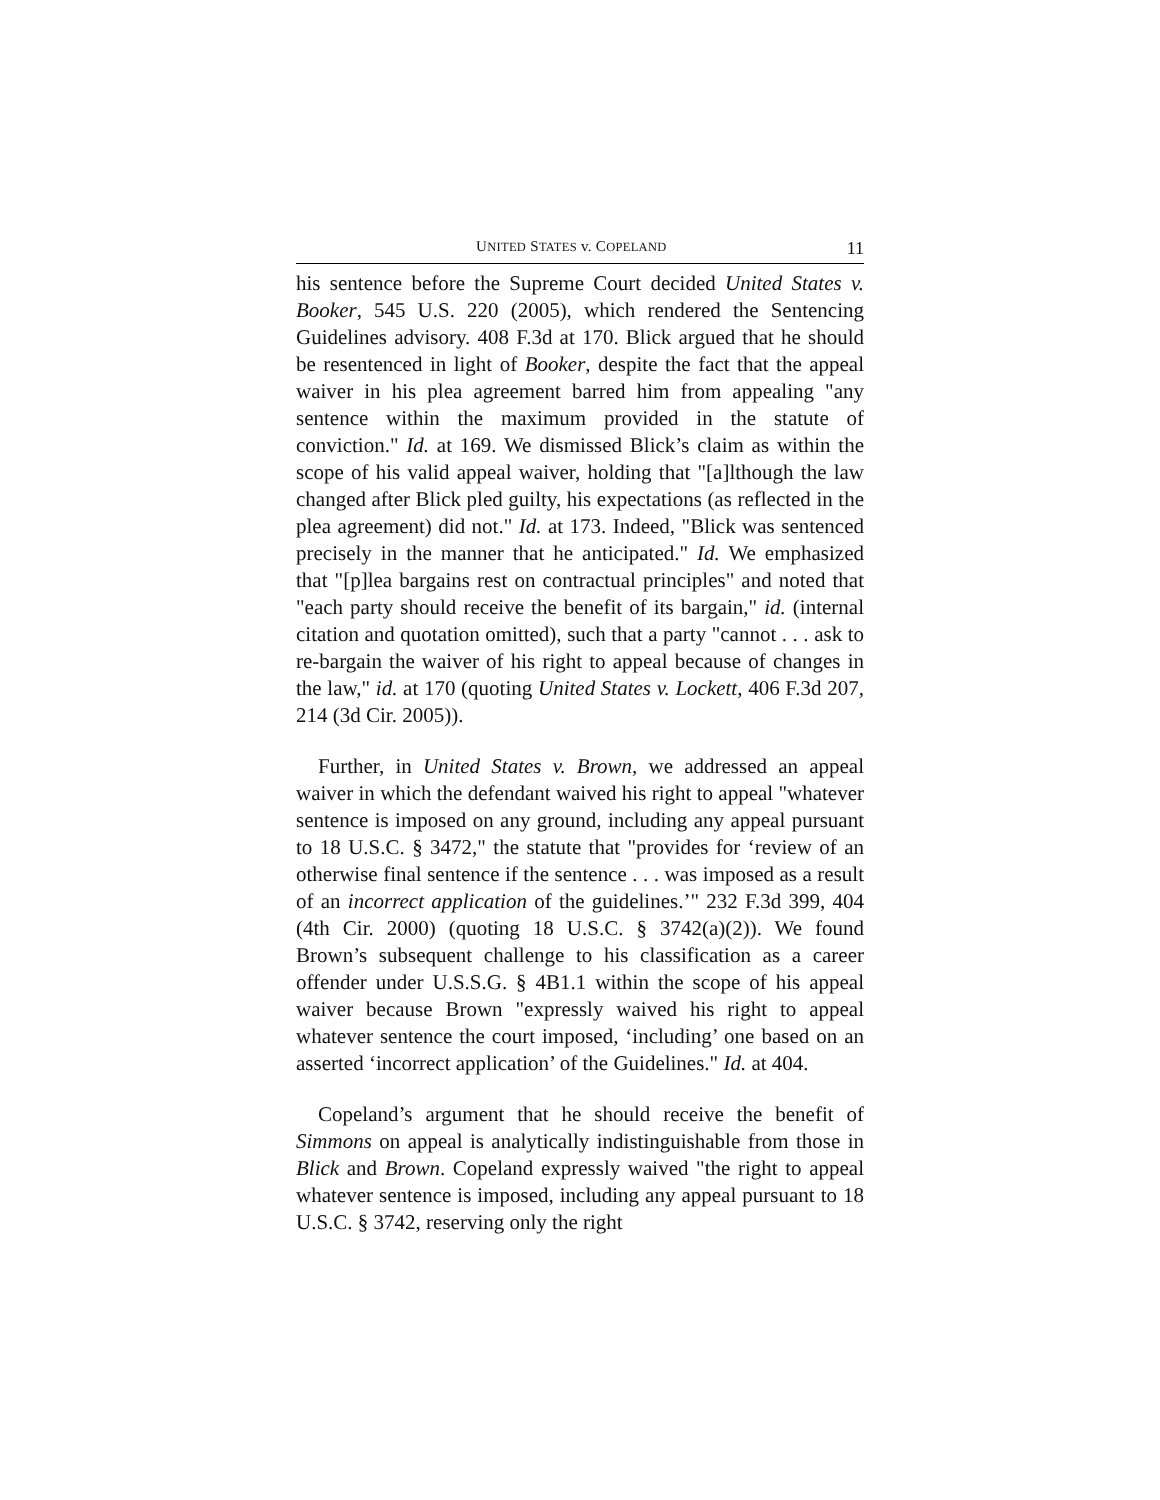UNITED STATES v. COPELAND 11
his sentence before the Supreme Court decided United States v. Booker, 545 U.S. 220 (2005), which rendered the Sentencing Guidelines advisory. 408 F.3d at 170. Blick argued that he should be resentenced in light of Booker, despite the fact that the appeal waiver in his plea agreement barred him from appealing "any sentence within the maximum provided in the statute of conviction." Id. at 169. We dismissed Blick’s claim as within the scope of his valid appeal waiver, holding that "[a]lthough the law changed after Blick pled guilty, his expectations (as reflected in the plea agreement) did not." Id. at 173. Indeed, "Blick was sentenced precisely in the manner that he anticipated." Id. We emphasized that "[p]lea bargains rest on contractual principles" and noted that "each party should receive the benefit of its bargain," id. (internal citation and quotation omitted), such that a party "cannot . . . ask to re-bargain the waiver of his right to appeal because of changes in the law," id. at 170 (quoting United States v. Lockett, 406 F.3d 207, 214 (3d Cir. 2005)).
Further, in United States v. Brown, we addressed an appeal waiver in which the defendant waived his right to appeal "whatever sentence is imposed on any ground, including any appeal pursuant to 18 U.S.C. § 3472," the statute that "provides for ‘review of an otherwise final sentence if the sentence . . . was imposed as a result of an incorrect application of the guidelines.’" 232 F.3d 399, 404 (4th Cir. 2000) (quoting 18 U.S.C. § 3742(a)(2)). We found Brown’s subsequent challenge to his classification as a career offender under U.S.S.G. § 4B1.1 within the scope of his appeal waiver because Brown "expressly waived his right to appeal whatever sentence the court imposed, ‘including’ one based on an asserted ‘incorrect application’ of the Guidelines." Id. at 404.
Copeland’s argument that he should receive the benefit of Simmons on appeal is analytically indistinguishable from those in Blick and Brown. Copeland expressly waived "the right to appeal whatever sentence is imposed, including any appeal pursuant to 18 U.S.C. § 3742, reserving only the right